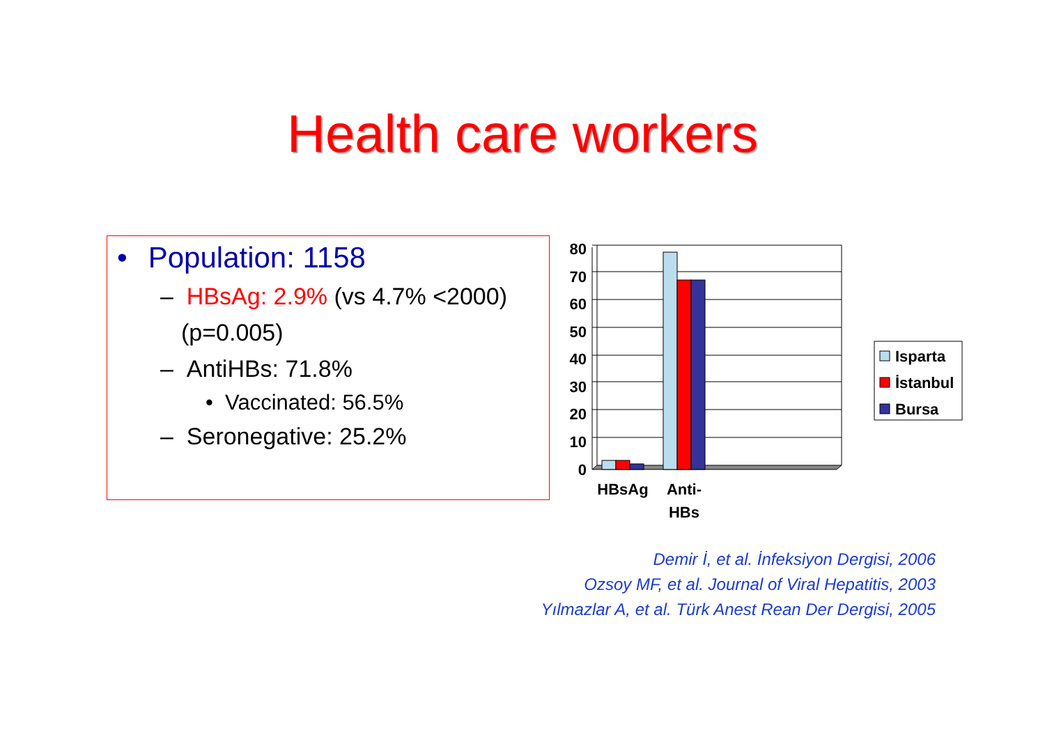Health care workers
• Population: 1158
– HBsAg: 2.9% (vs 4.7% <2000)
(p=0.005)
– AntiHBs: 71.8%
• Vaccinated: 56.5%
– Seronegative: 25.2%
80
70
60
50
40
30
20
10
0
HBsAg
Anti-
HBs
Isparta
İstanbul
Bursa
Demir İ, et al. İnfeksiyon Dergisi, 2006
Ozsoy MF, et al. Journal of Viral Hepatitis, 2003
Yılmazlar A, et al. Türk Anest Rean Der Dergisi, 2005